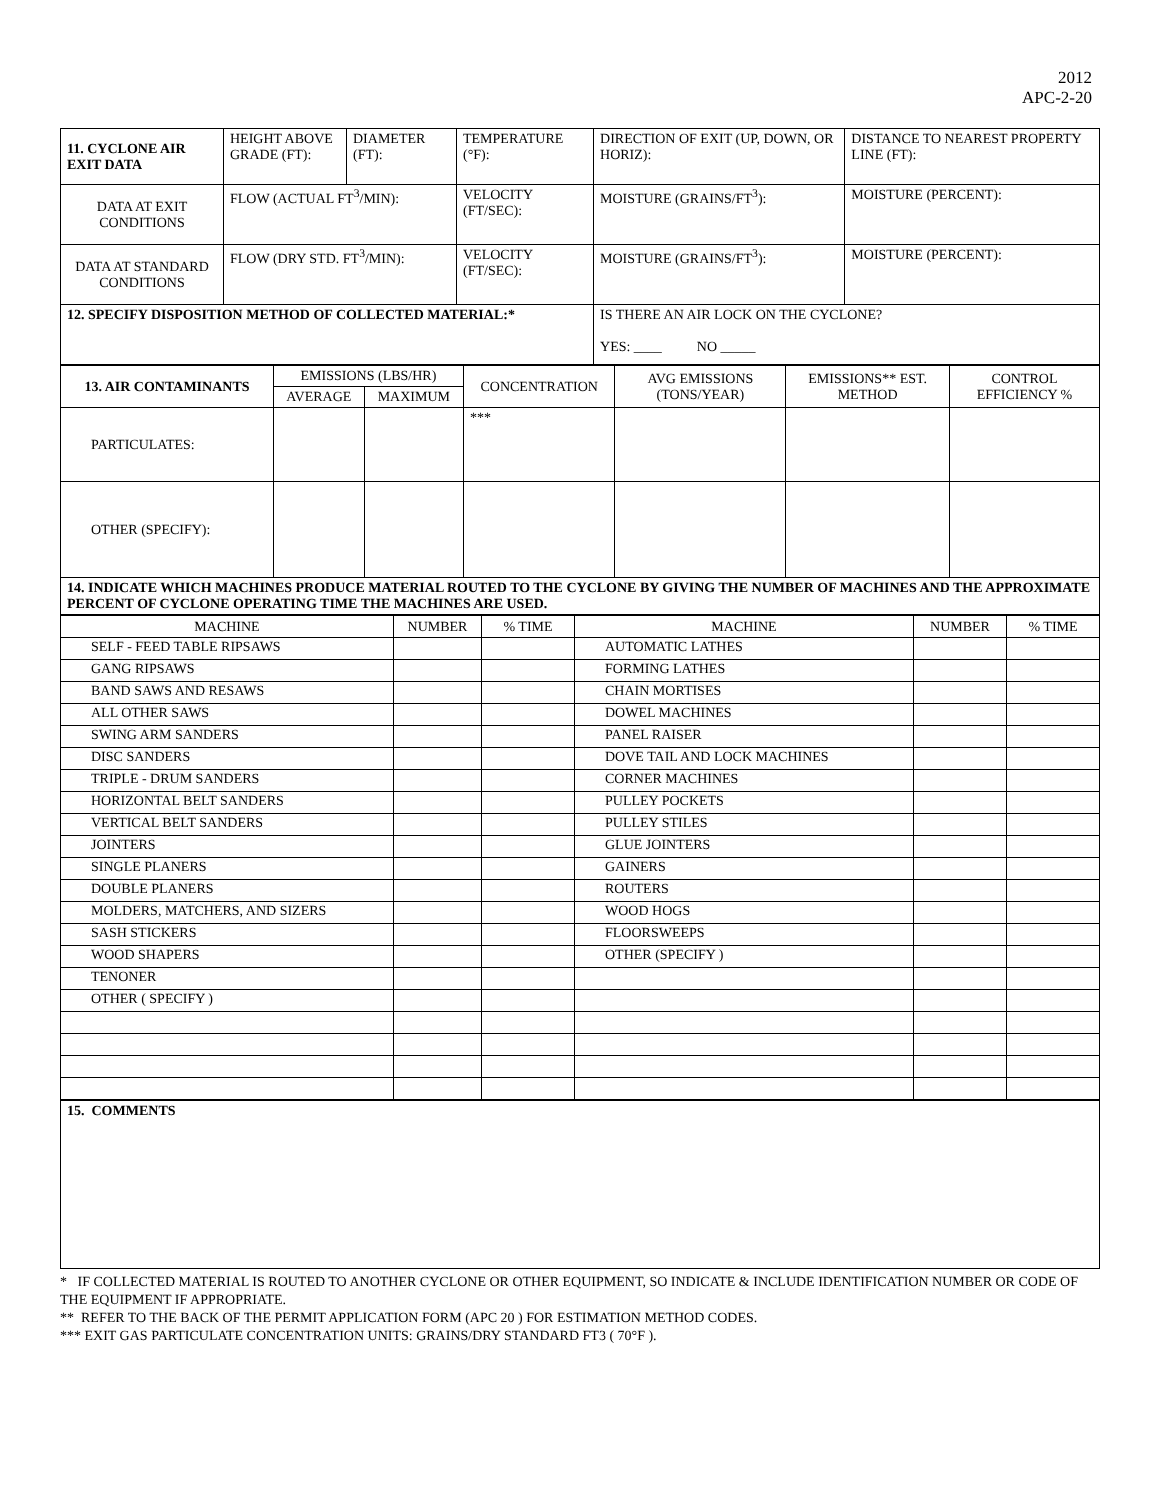2012
APC-2-20
| 11. CYCLONE AIR EXIT DATA | HEIGHT ABOVE GRADE (FT): | DIAMETER (FT): | | TEMPERATURE (°F): | DIRECTION OF EXIT (UP, DOWN, OR HORIZ): | DISTANCE TO NEAREST PROPERTY LINE (FT): |
| DATA AT EXIT CONDITIONS | FLOW (ACTUAL FT<sup>3</sup>/MIN): | | VELOCITY (FT/SEC): | | MOISTURE (GRAINS/FT<sup>3</sup>): | MOISTURE (PERCENT): |
| DATA AT STANDARD CONDITIONS | FLOW (DRY STD. FT<sup>3</sup>/MIN): | | VELOCITY (FT/SEC): | | MOISTURE (GRAINS/FT<sup>3</sup>): | MOISTURE (PERCENT): |
| 12. SPECIFY DISPOSITION METHOD OF COLLECTED MATERIAL:* | | | | | IS THERE AN AIR LOCK ON THE CYCLONE? YES: ____ NO _____ | |
| 13. AIR CONTAMINANTS | EMISSIONS (LBS/HR) | | CONCENTRATION | AVG EMISSIONS (TONS/YEAR) | EMISSIONS** EST. METHOD | CONTROL EFFICIENCY % |
| | AVERAGE | MAXIMUM | | | | |
| PARTICULATES: | | | *** | | | |
| OTHER (SPECIFY): | | | | | | |
| 14. INDICATE WHICH MACHINES PRODUCE MATERIAL ROUTED TO THE CYCLONE BY GIVING THE NUMBER OF MACHINES AND THE APPROXIMATE PERCENT OF CYCLONE OPERATING TIME THE MACHINES ARE USED. | | | | | | |
| MACHINE | NUMBER | % TIME | MACHINE | NUMBER | % TIME |
| SELF - FEED TABLE RIPSAWS | | | AUTOMATIC LATHES | | |
| GANG RIPSAWS | | | FORMING LATHES | | |
| BAND SAWS AND RESAWS | | | CHAIN MORTISES | | |
| ALL OTHER SAWS | | | DOWEL MACHINES | | |
| SWING ARM SANDERS | | | PANEL RAISER | | |
| DISC SANDERS | | | DOVE TAIL AND LOCK MACHINES | | |
| TRIPLE - DRUM SANDERS | | | CORNER MACHINES | | |
| HORIZONTAL BELT SANDERS | | | PULLEY POCKETS | | |
| VERTICAL BELT SANDERS | | | PULLEY STILES | | |
| JOINTERS | | | GLUE JOINTERS | | |
| SINGLE PLANERS | | | GAINERS | | |
| DOUBLE PLANERS | | | ROUTERS | | |
| MOLDERS, MATCHERS, AND SIZERS | | | WOOD HOGS | | |
| SASH STICKERS | | | FLOORSWEEPS | | |
| WOOD SHAPERS | | | OTHER (SPECIFY ) | | |
| TENONER | | | | | |
| OTHER ( SPECIFY ) | | | | | |
| 15. COMMENTS |
* IF COLLECTED MATERIAL IS ROUTED TO ANOTHER CYCLONE OR OTHER EQUIPMENT, SO INDICATE & INCLUDE IDENTIFICATION NUMBER OR CODE OF THE EQUIPMENT IF APPROPRIATE.
** REFER TO THE BACK OF THE PERMIT APPLICATION FORM (APC 20 ) FOR ESTIMATION METHOD CODES.
*** EXIT GAS PARTICULATE CONCENTRATION UNITS: GRAINS/DRY STANDARD FT3 ( 70°F ).